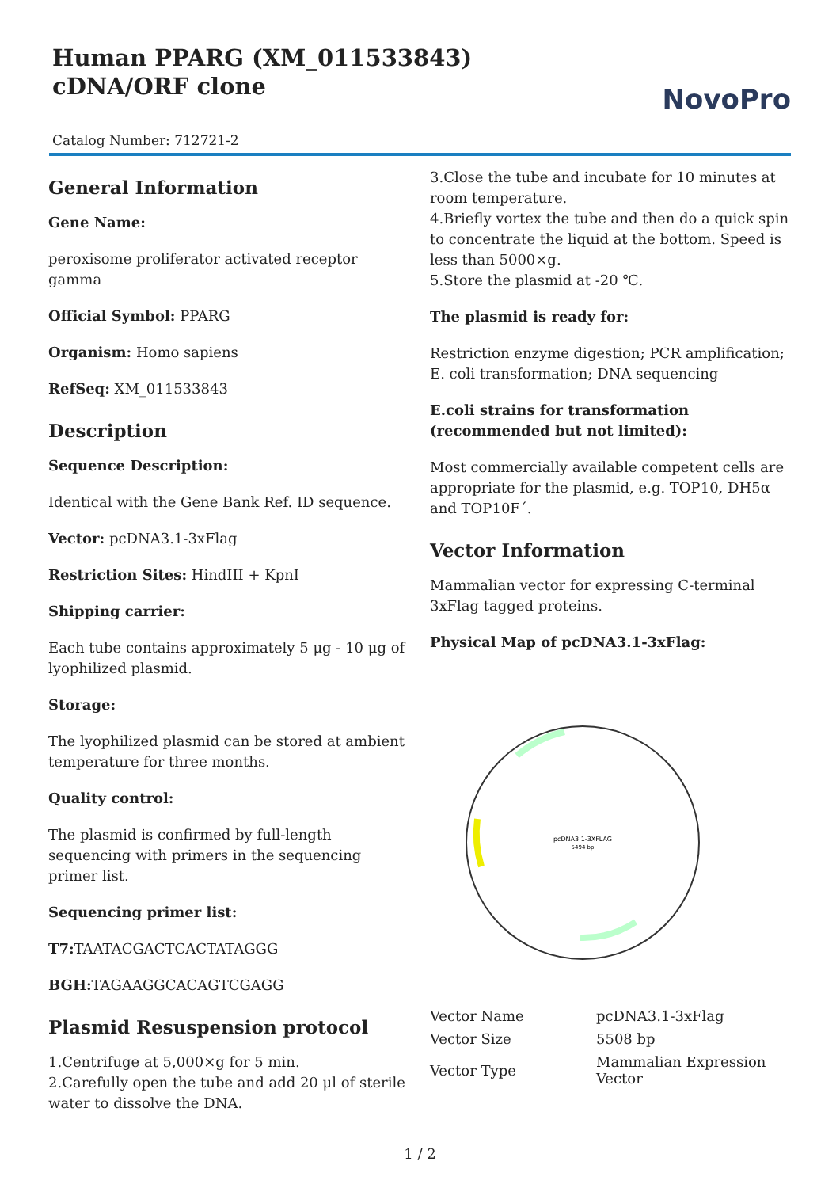Human PPARG (XM_011533843) cDNA/ORF clone
NovoPro
Catalog Number: 712721-2
General Information
Gene Name:
peroxisome proliferator activated receptor gamma
Official Symbol: PPARG
Organism: Homo sapiens
RefSeq: XM_011533843
Description
Sequence Description:
Identical with the Gene Bank Ref. ID sequence.
Vector: pcDNA3.1-3xFlag
Restriction Sites: HindIII + KpnI
Shipping carrier:
Each tube contains approximately 5 μg - 10 μg of lyophilized plasmid.
Storage:
The lyophilized plasmid can be stored at ambient temperature for three months.
Quality control:
The plasmid is confirmed by full-length sequencing with primers in the sequencing primer list.
Sequencing primer list:
T7: TAATACGACTCACTATAGGG
BGH: TAGAAGGCACAGTCGAGG
Plasmid Resuspension protocol
1.Centrifuge at 5,000×g for 5 min.
2.Carefully open the tube and add 20 μl of sterile water to dissolve the DNA.
3.Close the tube and incubate for 10 minutes at room temperature.
4.Briefly vortex the tube and then do a quick spin to concentrate the liquid at the bottom. Speed is less than 5000×g.
5.Store the plasmid at -20 ℃.
The plasmid is ready for:
Restriction enzyme digestion; PCR amplification; E. coli transformation; DNA sequencing
E.coli strains for transformation (recommended but not limited):
Most commercially available competent cells are appropriate for the plasmid, e.g. TOP10, DH5α and TOP10F´.
Vector Information
Mammalian vector for expressing C-terminal 3xFlag tagged proteins.
Physical Map of pcDNA3.1-3xFlag:
pcDNA3.1-3XFLAG
5494 bp
| Vector Name | pcDNA3.1-3xFlag |
| Vector Size | 5508 bp |
| Vector Type | Mammalian Expression Vector |
1 / 2